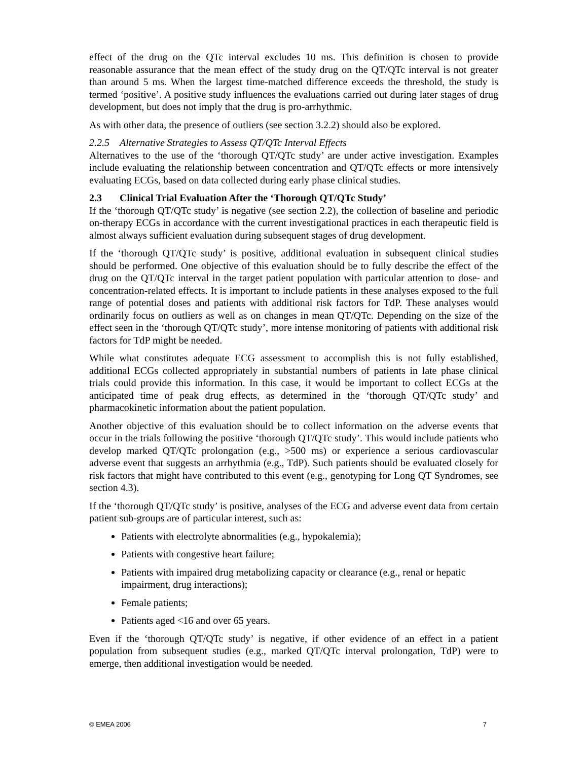effect of the drug on the QTc interval excludes 10 ms. This definition is chosen to provide reasonable assurance that the mean effect of the study drug on the QT/QTc interval is not greater than around 5 ms. When the largest time-matched difference exceeds the threshold, the study is termed ‘positive’. A positive study influences the evaluations carried out during later stages of drug development, but does not imply that the drug is pro-arrhythmic.
As with other data, the presence of outliers (see section 3.2.2) should also be explored.
2.2.5 Alternative Strategies to Assess QT/QTc Interval Effects
Alternatives to the use of the ‘thorough QT/QTc study’ are under active investigation. Examples include evaluating the relationship between concentration and QT/QTc effects or more intensively evaluating ECGs, based on data collected during early phase clinical studies.
2.3 Clinical Trial Evaluation After the ‘Thorough QT/QTc Study’
If the ‘thorough QT/QTc study’ is negative (see section 2.2), the collection of baseline and periodic on-therapy ECGs in accordance with the current investigational practices in each therapeutic field is almost always sufficient evaluation during subsequent stages of drug development.
If the ‘thorough QT/QTc study’ is positive, additional evaluation in subsequent clinical studies should be performed. One objective of this evaluation should be to fully describe the effect of the drug on the QT/QTc interval in the target patient population with particular attention to dose- and concentration-related effects. It is important to include patients in these analyses exposed to the full range of potential doses and patients with additional risk factors for TdP. These analyses would ordinarily focus on outliers as well as on changes in mean QT/QTc. Depending on the size of the effect seen in the ‘thorough QT/QTc study’, more intense monitoring of patients with additional risk factors for TdP might be needed.
While what constitutes adequate ECG assessment to accomplish this is not fully established, additional ECGs collected appropriately in substantial numbers of patients in late phase clinical trials could provide this information. In this case, it would be important to collect ECGs at the anticipated time of peak drug effects, as determined in the ‘thorough QT/QTc study’ and pharmacokinetic information about the patient population.
Another objective of this evaluation should be to collect information on the adverse events that occur in the trials following the positive ‘thorough QT/QTc study’. This would include patients who develop marked QT/QTc prolongation (e.g., >500 ms) or experience a serious cardiovascular adverse event that suggests an arrhythmia (e.g., TdP). Such patients should be evaluated closely for risk factors that might have contributed to this event (e.g., genotyping for Long QT Syndromes, see section 4.3).
If the ‘thorough QT/QTc study’ is positive, analyses of the ECG and adverse event data from certain patient sub-groups are of particular interest, such as:
Patients with electrolyte abnormalities (e.g., hypokalemia);
Patients with congestive heart failure;
Patients with impaired drug metabolizing capacity or clearance (e.g., renal or hepatic impairment, drug interactions);
Female patients;
Patients aged <16 and over 65 years.
Even if the ‘thorough QT/QTc study’ is negative, if other evidence of an effect in a patient population from subsequent studies (e.g., marked QT/QTc interval prolongation, TdP) were to emerge, then additional investigation would be needed.
© EMEA 2006 7